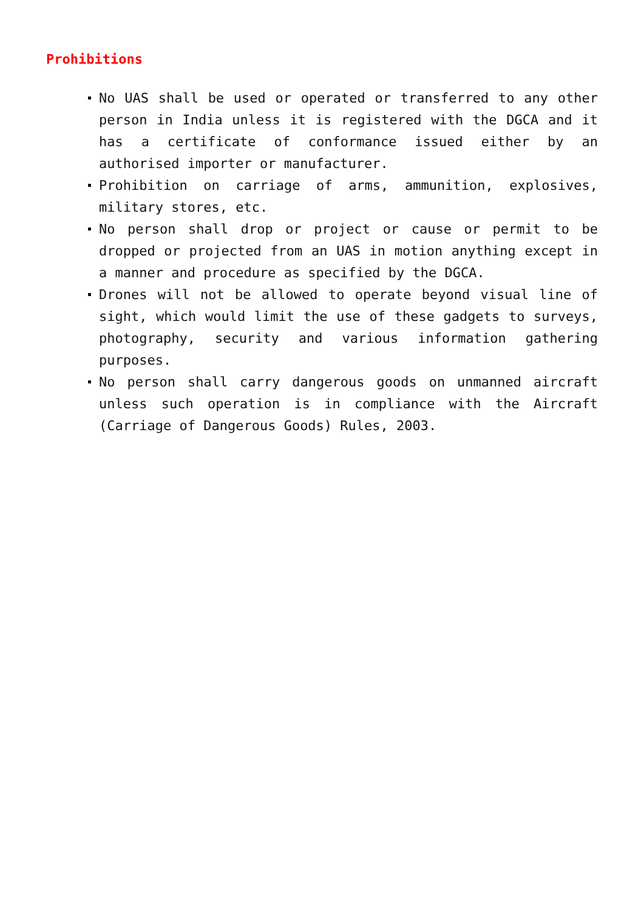Prohibitions
No UAS shall be used or operated or transferred to any other person in India unless it is registered with the DGCA and it has a certificate of conformance issued either by an authorised importer or manufacturer.
Prohibition on carriage of arms, ammunition, explosives, military stores, etc.
No person shall drop or project or cause or permit to be dropped or projected from an UAS in motion anything except in a manner and procedure as specified by the DGCA.
Drones will not be allowed to operate beyond visual line of sight, which would limit the use of these gadgets to surveys, photography, security and various information gathering purposes.
No person shall carry dangerous goods on unmanned aircraft unless such operation is in compliance with the Aircraft (Carriage of Dangerous Goods) Rules, 2003.